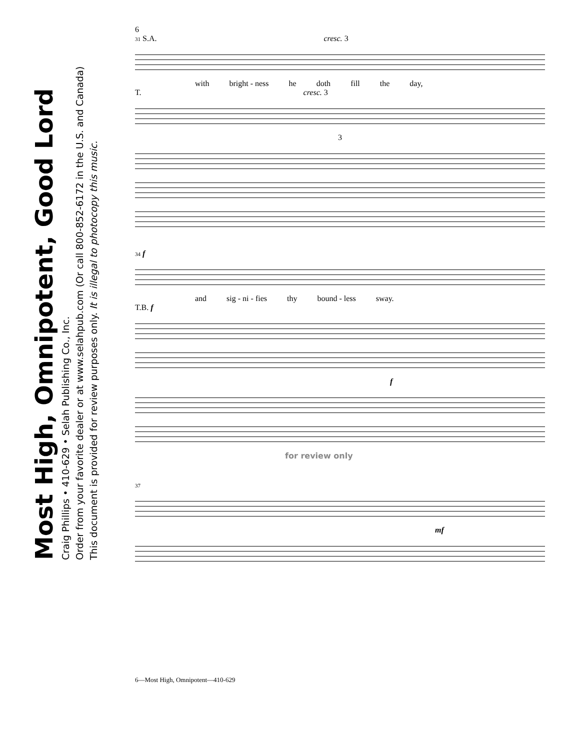Most High, Omnipotent, Good Lord
Craig Phillips • 410-629 • Selah Publishing Co., Inc.
Order from your favorite dealer or at www.selahpub.com (Or call 800-852-6172 in the U.S. and Canada)
This document is provided for review purposes only. It is illegal to photocopy this music.
6
31 S.A. cresc. 3
with bright - ness he doth fill the day,
T. cresc. 3
3
34 f
and sig - ni - fies thy bound - less sway.
T.B. f
f
for review only
37
mf
6—Most High, Omnipotent—410-629